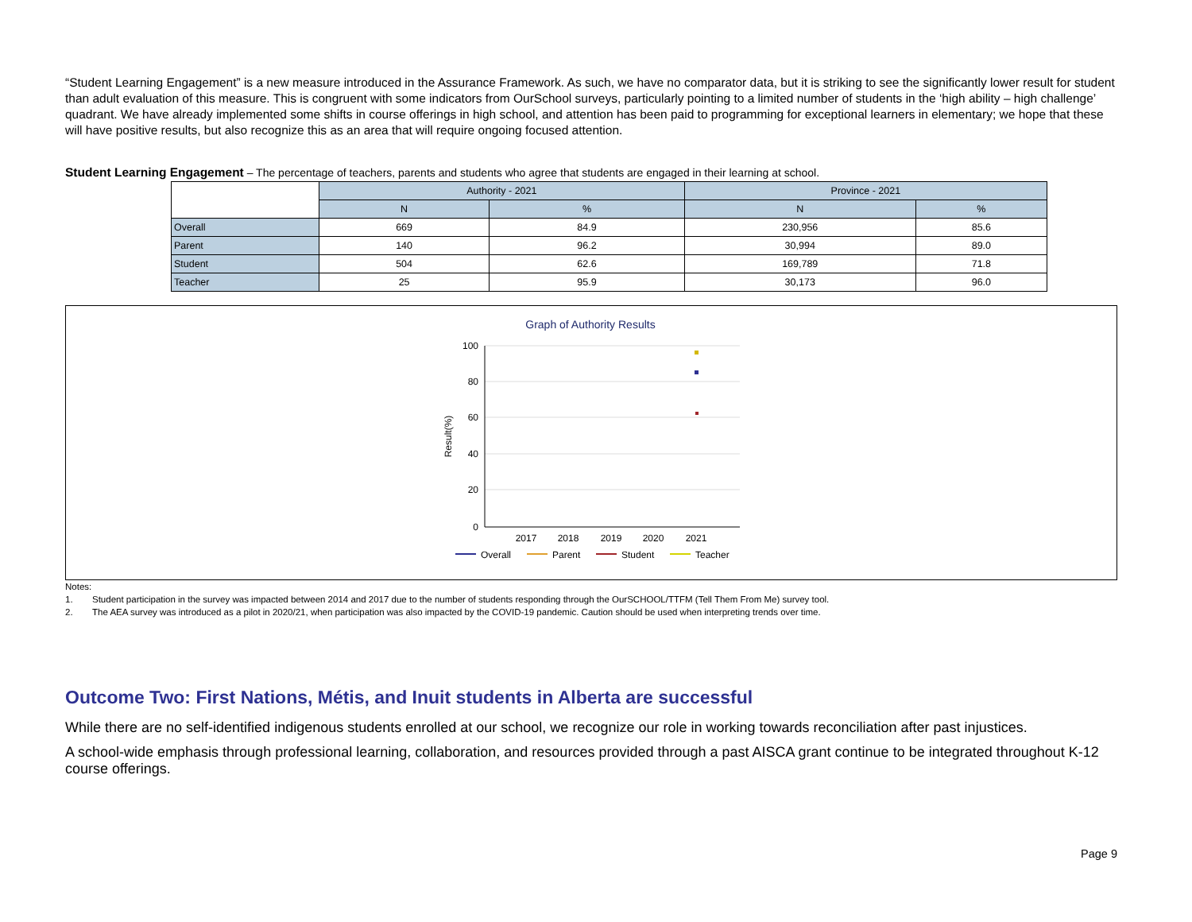“Student Learning Engagement” is a new measure introduced in the Assurance Framework. As such, we have no comparator data, but it is striking to see the significantly lower result for student than adult evaluation of this measure. This is congruent with some indicators from OurSchool surveys, particularly pointing to a limited number of students in the ‘high ability – high challenge’ quadrant. We have already implemented some shifts in course offerings in high school, and attention has been paid to programming for exceptional learners in elementary; we hope that these will have positive results, but also recognize this as an area that will require ongoing focused attention.
Student Learning Engagement – The percentage of teachers, parents and students who agree that students are engaged in their learning at school.
| | Authority - 2021 | | Province - 2021 | |
| | N | % | N | % |
| Overall | 669 | 84.9 | 230,956 | 85.6 |
| Parent | 140 | 96.2 | 30,994 | 89.0 |
| Student | 504 | 62.6 | 169,789 | 71.8 |
| Teacher | 25 | 95.9 | 30,173 | 96.0 |
Graph of Authority Results
100
80
60
40
20
0
Result(%)
2017
2018
2019
2020
2021
Overall
Parent
Student
Teacher
Notes:
1. Student participation in the survey was impacted between 2014 and 2017 due to the number of students responding through the OurSCHOOL/TTFM (Tell Them From Me) survey tool.
2. The AEA survey was introduced as a pilot in 2020/21, when participation was also impacted by the COVID-19 pandemic. Caution should be used when interpreting trends over time.
Outcome Two: First Nations, Métis, and Inuit students in Alberta are successful
While there are no self-identified indigenous students enrolled at our school, we recognize our role in working towards reconciliation after past injustices.
A school-wide emphasis through professional learning, collaboration, and resources provided through a past AISCA grant continue to be integrated throughout K-12 course offerings.
Page 9